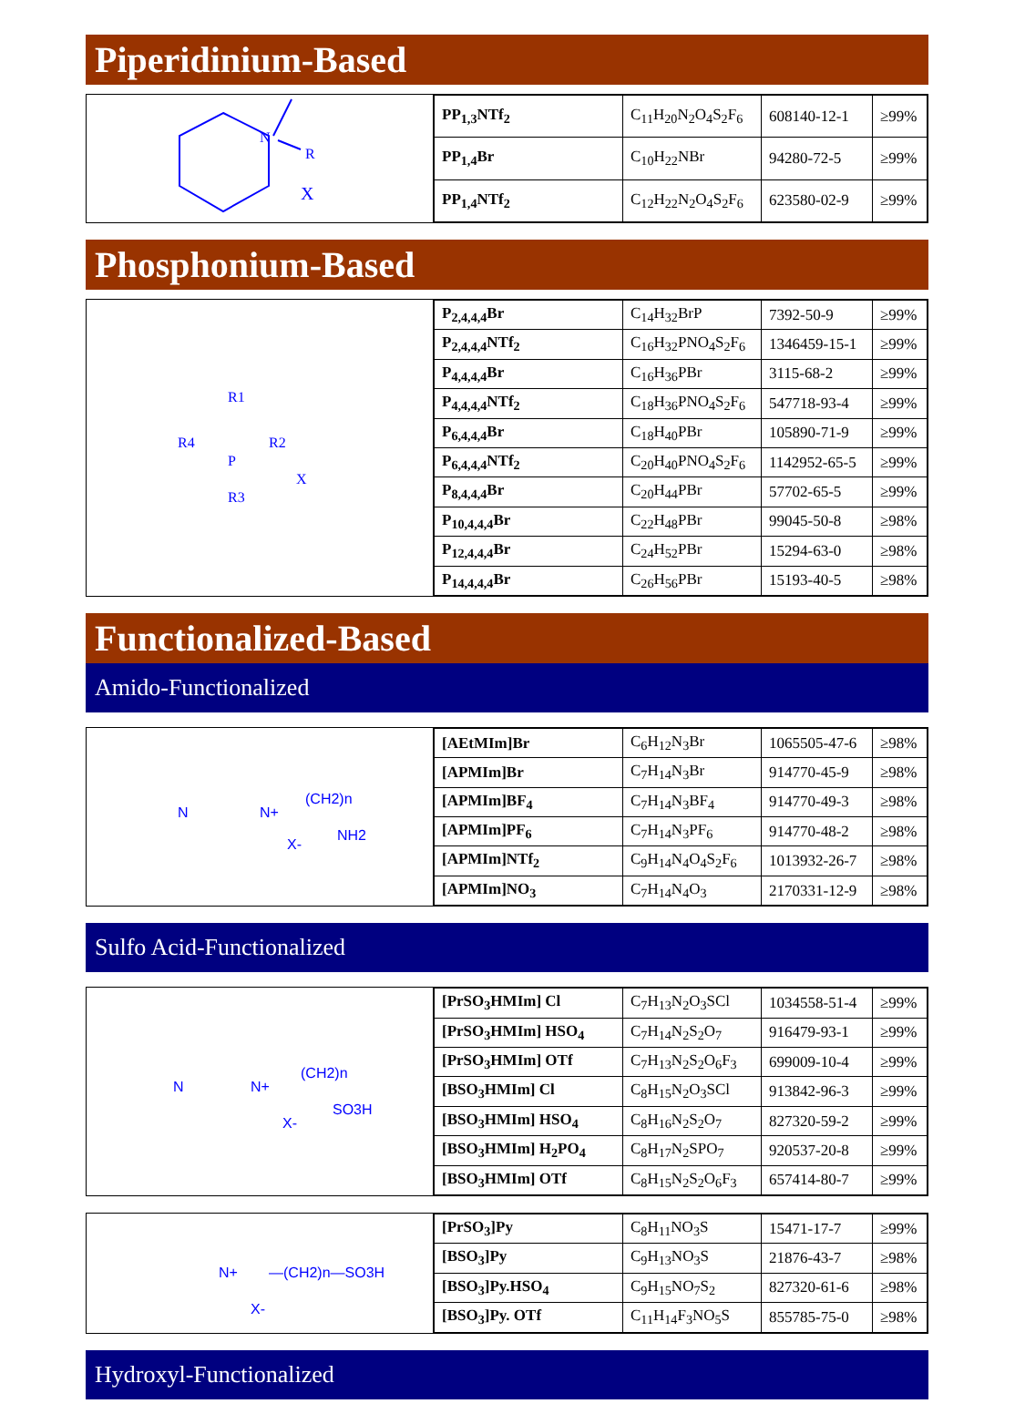Piperidinium-Based
N
R
X
| PP<sub>1,3</sub>NTf<sub>2</sub> | C<sub>11</sub>H<sub>20</sub>N<sub>2</sub>O<sub>4</sub>S<sub>2</sub>F<sub>6</sub> | 608140-12-1 | ≥99% |
| PP<sub>1,4</sub>Br | C<sub>10</sub>H<sub>22</sub>NBr | 94280-72-5 | ≥99% |
| PP<sub>1,4</sub>NTf<sub>2</sub> | C<sub>12</sub>H<sub>22</sub>N<sub>2</sub>O<sub>4</sub>S<sub>2</sub>F<sub>6</sub> | 623580-02-9 | ≥99% |
Phosphonium-Based
R1
R4
R2
P
R3
X
| P<sub>2,4,4,4</sub>Br | C<sub>14</sub>H<sub>32</sub>BrP | 7392-50-9 | ≥99% |
| P<sub>2,4,4,4</sub>NTf<sub>2</sub> | C<sub>16</sub>H<sub>32</sub>PNO<sub>4</sub>S<sub>2</sub>F<sub>6</sub> | 1346459-15-1 | ≥99% |
| P<sub>4,4,4,4</sub>Br | C<sub>16</sub>H<sub>36</sub>PBr | 3115-68-2 | ≥99% |
| P<sub>4,4,4,4</sub>NTf<sub>2</sub> | C<sub>18</sub>H<sub>36</sub>PNO<sub>4</sub>S<sub>2</sub>F<sub>6</sub> | 547718-93-4 | ≥99% |
| P<sub>6,4,4,4</sub>Br | C<sub>18</sub>H<sub>40</sub>PBr | 105890-71-9 | ≥99% |
| P<sub>6,4,4,4</sub>NTf<sub>2</sub> | C<sub>20</sub>H<sub>40</sub>PNO<sub>4</sub>S<sub>2</sub>F<sub>6</sub> | 1142952-65-5 | ≥99% |
| P<sub>8,4,4,4</sub>Br | C<sub>20</sub>H<sub>44</sub>PBr | 57702-65-5 | ≥99% |
| P<sub>10,4,4,4</sub>Br | C<sub>22</sub>H<sub>48</sub>PBr | 99045-50-8 | ≥98% |
| P<sub>12,4,4,4</sub>Br | C<sub>24</sub>H<sub>52</sub>PBr | 15294-63-0 | ≥98% |
| P<sub>14,4,4,4</sub>Br | C<sub>26</sub>H<sub>56</sub>PBr | 15193-40-5 | ≥98% |
Functionalized-Based
Amido-Functionalized
N
N+
(CH2)n
NH2
X-
| [AEtMIm]Br | C<sub>6</sub>H<sub>12</sub>N<sub>3</sub>Br | 1065505-47-6 | ≥98% |
| [APMIm]Br | C<sub>7</sub>H<sub>14</sub>N<sub>3</sub>Br | 914770-45-9 | ≥98% |
| [APMIm]BF<sub>4</sub> | C<sub>7</sub>H<sub>14</sub>N<sub>3</sub>BF<sub>4</sub> | 914770-49-3 | ≥98% |
| [APMIm]PF<sub>6</sub> | C<sub>7</sub>H<sub>14</sub>N<sub>3</sub>PF<sub>6</sub> | 914770-48-2 | ≥98% |
| [APMIm]NTf<sub>2</sub> | C<sub>9</sub>H<sub>14</sub>N<sub>4</sub>O<sub>4</sub>S<sub>2</sub>F<sub>6</sub> | 1013932-26-7 | ≥98% |
| [APMIm]NO<sub>3</sub> | C<sub>7</sub>H<sub>14</sub>N<sub>4</sub>O<sub>3</sub> | 2170331-12-9 | ≥98% |
Sulfo Acid-Functionalized
N
N+
(CH2)n
SO3H
X-
| [PrSO<sub>3</sub>HMIm] Cl | C<sub>7</sub>H<sub>13</sub>N<sub>2</sub>O<sub>3</sub>SCl | 1034558-51-4 | ≥99% |
| [PrSO<sub>3</sub>HMIm] HSO<sub>4</sub> | C<sub>7</sub>H<sub>14</sub>N<sub>2</sub>S<sub>2</sub>O<sub>7</sub> | 916479-93-1 | ≥99% |
| [PrSO<sub>3</sub>HMIm] OTf | C<sub>7</sub>H<sub>13</sub>N<sub>2</sub>S<sub>2</sub>O<sub>6</sub>F<sub>3</sub> | 699009-10-4 | ≥99% |
| [BSO<sub>3</sub>HMIm] Cl | C<sub>8</sub>H<sub>15</sub>N<sub>2</sub>O<sub>3</sub>SCl | 913842-96-3 | ≥99% |
| [BSO<sub>3</sub>HMIm] HSO<sub>4</sub> | C<sub>8</sub>H<sub>16</sub>N<sub>2</sub>S<sub>2</sub>O<sub>7</sub> | 827320-59-2 | ≥99% |
| [BSO<sub>3</sub>HMIm] H<sub>2</sub>PO<sub>4</sub> | C<sub>8</sub>H<sub>17</sub>N<sub>2</sub>SPO<sub>7</sub> | 920537-20-8 | ≥99% |
| [BSO<sub>3</sub>HMIm] OTf | C<sub>8</sub>H<sub>15</sub>N<sub>2</sub>S<sub>2</sub>O<sub>6</sub>F<sub>3</sub> | 657414-80-7 | ≥99% |
N+
—(CH2)n—SO3H
X-
| [PrSO<sub>3</sub>]Py | C<sub>8</sub>H<sub>11</sub>NO<sub>3</sub>S | 15471-17-7 | ≥99% |
| [BSO<sub>3</sub>]Py | C<sub>9</sub>H<sub>13</sub>NO<sub>3</sub>S | 21876-43-7 | ≥98% |
| [BSO<sub>3</sub>]Py.HSO<sub>4</sub> | C<sub>9</sub>H<sub>15</sub>NO<sub>7</sub>S<sub>2</sub> | 827320-61-6 | ≥98% |
| [BSO<sub>3</sub>]Py. OTf | C<sub>11</sub>H<sub>14</sub>F<sub>3</sub>NO<sub>5</sub>S | 855785-75-0 | ≥98% |
Hydroxyl-Functionalized